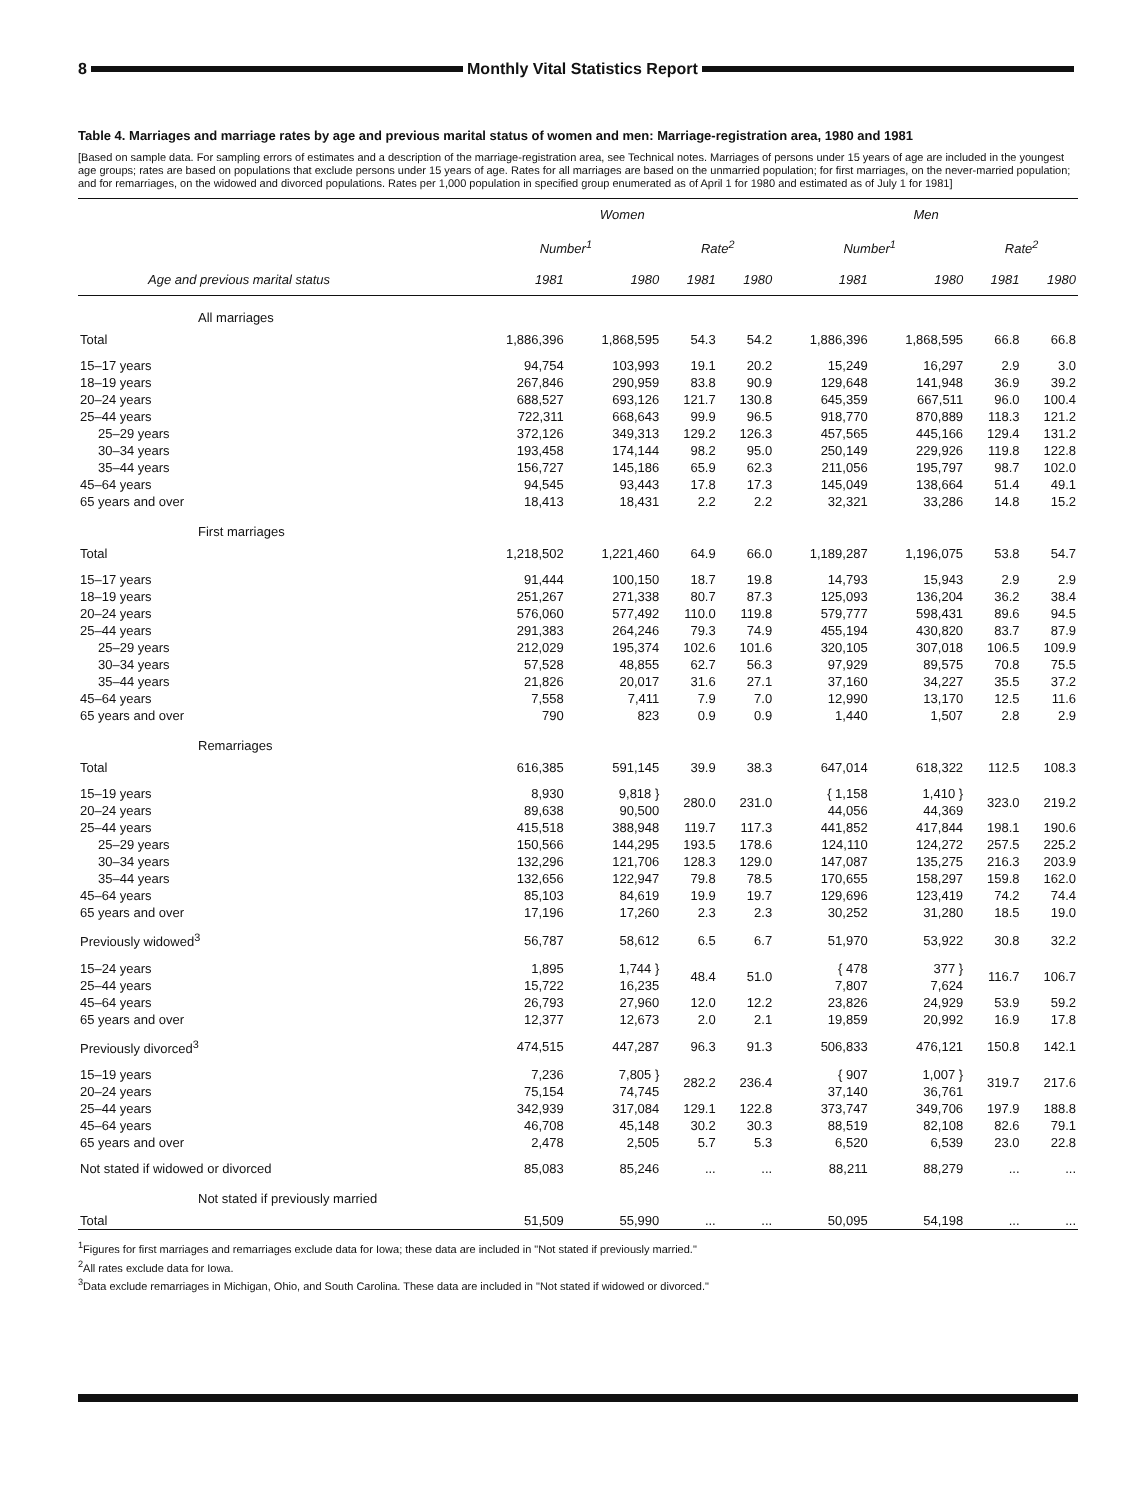8
Monthly Vital Statistics Report
Table 4. Marriages and marriage rates by age and previous marital status of women and men: Marriage-registration area, 1980 and 1981
[Based on sample data. For sampling errors of estimates and a description of the marriage-registration area, see Technical notes. Marriages of persons under 15 years of age are included in the youngest age groups; rates are based on populations that exclude persons under 15 years of age. Rates for all marriages are based on the unmarried population; for first marriages, on the never-married population; and for remarriages, on the widowed and divorced populations. Rates per 1,000 population in specified group enumerated as of April 1 for 1980 and estimated as of July 1 for 1981]
| | Women | | | | Men | | | |
| --- | --- | --- | --- | --- | --- | --- | --- | --- |
| | Number<sup>1</sup> | | Rate<sup>2</sup> | | Number<sup>1</sup> | | Rate<sup>2</sup> | |
| Age and previous marital status | 1981 | 1980 | 1981 | 1980 | 1981 | 1980 | 1981 | 1980 |
| All marriages | | | | | | | | |
| Total | 1,886,396 | 1,868,595 | 54.3 | 54.2 | 1,886,396 | 1,868,595 | 66.8 | 66.8 |
| 15–17 years | 94,754 | 103,993 | 19.1 | 20.2 | 15,249 | 16,297 | 2.9 | 3.0 |
| 18–19 years | 267,846 | 290,959 | 83.8 | 90.9 | 129,648 | 141,948 | 36.9 | 39.2 |
| 20–24 years | 688,527 | 693,126 | 121.7 | 130.8 | 645,359 | 667,511 | 96.0 | 100.4 |
| 25–44 years | 722,311 | 668,643 | 99.9 | 96.5 | 918,770 | 870,889 | 118.3 | 121.2 |
| 25–29 years | 372,126 | 349,313 | 129.2 | 126.3 | 457,565 | 445,166 | 129.4 | 131.2 |
| 30–34 years | 193,458 | 174,144 | 98.2 | 95.0 | 250,149 | 229,926 | 119.8 | 122.8 |
| 35–44 years | 156,727 | 145,186 | 65.9 | 62.3 | 211,056 | 195,797 | 98.7 | 102.0 |
| 45–64 years | 94,545 | 93,443 | 17.8 | 17.3 | 145,049 | 138,664 | 51.4 | 49.1 |
| 65 years and over | 18,413 | 18,431 | 2.2 | 2.2 | 32,321 | 33,286 | 14.8 | 15.2 |
| First marriages | | | | | | | | |
| Total | 1,218,502 | 1,221,460 | 64.9 | 66.0 | 1,189,287 | 1,196,075 | 53.8 | 54.7 |
| 15–17 years | 91,444 | 100,150 | 18.7 | 19.8 | 14,793 | 15,943 | 2.9 | 2.9 |
| 18–19 years | 251,267 | 271,338 | 80.7 | 87.3 | 125,093 | 136,204 | 36.2 | 38.4 |
| 20–24 years | 576,060 | 577,492 | 110.0 | 119.8 | 579,777 | 598,431 | 89.6 | 94.5 |
| 25–44 years | 291,383 | 264,246 | 79.3 | 74.9 | 455,194 | 430,820 | 83.7 | 87.9 |
| 25–29 years | 212,029 | 195,374 | 102.6 | 101.6 | 320,105 | 307,018 | 106.5 | 109.9 |
| 30–34 years | 57,528 | 48,855 | 62.7 | 56.3 | 97,929 | 89,575 | 70.8 | 75.5 |
| 35–44 years | 21,826 | 20,017 | 31.6 | 27.1 | 37,160 | 34,227 | 35.5 | 37.2 |
| 45–64 years | 7,558 | 7,411 | 7.9 | 7.0 | 12,990 | 13,170 | 12.5 | 11.6 |
| 65 years and over | 790 | 823 | 0.9 | 0.9 | 1,440 | 1,507 | 2.8 | 2.9 |
| Remarriages | | | | | | | | |
| Total | 616,385 | 591,145 | 39.9 | 38.3 | 647,014 | 618,322 | 112.5 | 108.3 |
| 15–19 years | 8,930 | 9,818 } | 280.0 | 231.0 | { 1,158 | 1,410 } | 323.0 | 219.2 |
| 20–24 years | 89,638 | 90,500 | | | 44,056 | 44,369 | | |
| 25–44 years | 415,518 | 388,948 | 119.7 | 117.3 | 441,852 | 417,844 | 198.1 | 190.6 |
| 25–29 years | 150,566 | 144,295 | 193.5 | 178.6 | 124,110 | 124,272 | 257.5 | 225.2 |
| 30–34 years | 132,296 | 121,706 | 128.3 | 129.0 | 147,087 | 135,275 | 216.3 | 203.9 |
| 35–44 years | 132,656 | 122,947 | 79.8 | 78.5 | 170,655 | 158,297 | 159.8 | 162.0 |
| 45–64 years | 85,103 | 84,619 | 19.9 | 19.7 | 129,696 | 123,419 | 74.2 | 74.4 |
| 65 years and over | 17,196 | 17,260 | 2.3 | 2.3 | 30,252 | 31,280 | 18.5 | 19.0 |
| Previously widowed<sup>3</sup> | 56,787 | 58,612 | 6.5 | 6.7 | 51,970 | 53,922 | 30.8 | 32.2 |
| 15–24 years | 1,895 | 1,744 } | 48.4 | 51.0 | { 478 | 377 } | 116.7 | 106.7 |
| 25–44 years | 15,722 | 16,235 | | | 7,807 | 7,624 | | |
| 45–64 years | 26,793 | 27,960 | 12.0 | 12.2 | 23,826 | 24,929 | 53.9 | 59.2 |
| 65 years and over | 12,377 | 12,673 | 2.0 | 2.1 | 19,859 | 20,992 | 16.9 | 17.8 |
| Previously divorced<sup>3</sup> | 474,515 | 447,287 | 96.3 | 91.3 | 506,833 | 476,121 | 150.8 | 142.1 |
| 15–19 years | 7,236 | 7,805 } | 282.2 | 236.4 | { 907 | 1,007 } | 319.7 | 217.6 |
| 20–24 years | 75,154 | 74,745 | | | 37,140 | 36,761 | | |
| 25–44 years | 342,939 | 317,084 | 129.1 | 122.8 | 373,747 | 349,706 | 197.9 | 188.8 |
| 45–64 years | 46,708 | 45,148 | 30.2 | 30.3 | 88,519 | 82,108 | 82.6 | 79.1 |
| 65 years and over | 2,478 | 2,505 | 5.7 | 5.3 | 6,520 | 6,539 | 23.0 | 22.8 |
| Not stated if widowed or divorced | 85,083 | 85,246 | ... | ... | 88,211 | 88,279 | ... | ... |
| Not stated if previously married | | | | | | | | |
| Total | 51,509 | 55,990 | ... | ... | 50,095 | 54,198 | ... | ... |
<sup>1</sup> Figures for first marriages and remarriages exclude data for Iowa; these data are included in "Not stated if previously married."
<sup>2</sup> All rates exclude data for Iowa.
<sup>3</sup> Data exclude remarriages in Michigan, Ohio, and South Carolina. These data are included in "Not stated if widowed or divorced."